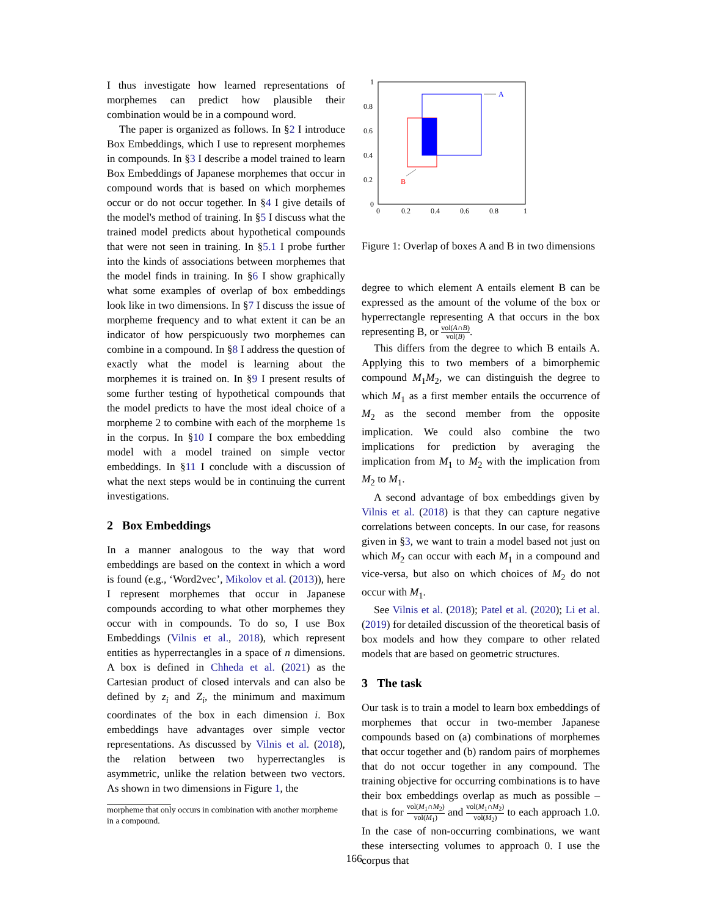I thus investigate how learned representations of morphemes can predict how plausible their combination would be in a compound word.
The paper is organized as follows. In §2 I introduce Box Embeddings, which I use to represent morphemes in compounds. In §3 I describe a model trained to learn Box Embeddings of Japanese morphemes that occur in compound words that is based on which morphemes occur or do not occur together. In §4 I give details of the model's method of training. In §5 I discuss what the trained model predicts about hypothetical compounds that were not seen in training. In §5.1 I probe further into the kinds of associations between morphemes that the model finds in training. In §6 I show graphically what some examples of overlap of box embeddings look like in two dimensions. In §7 I discuss the issue of morpheme frequency and to what extent it can be an indicator of how perspicuously two morphemes can combine in a compound. In §8 I address the question of exactly what the model is learning about the morphemes it is trained on. In §9 I present results of some further testing of hypothetical compounds that the model predicts to have the most ideal choice of a morpheme 2 to combine with each of the morpheme 1s in the corpus. In §10 I compare the box embedding model with a model trained on simple vector embeddings. In §11 I conclude with a discussion of what the next steps would be in continuing the current investigations.
2 Box Embeddings
In a manner analogous to the way that word embeddings are based on the context in which a word is found (e.g., ‘Word2vec’, Mikolov et al. (2013)), here I represent morphemes that occur in Japanese compounds according to what other morphemes they occur with in compounds. To do so, I use Box Embeddings (Vilnis et al., 2018), which represent entities as hyperrectangles in a space of n dimensions. A box is defined in Chheda et al. (2021) as the Cartesian product of closed intervals and can also be defined by z<sub>i</sub> and Z<sub>i</sub>, the minimum and maximum coordinates of the box in each dimension i. Box embeddings have advantages over simple vector representations. As discussed by Vilnis et al. (2018), the relation between two hyperrectangles is asymmetric, unlike the relation between two vectors. As shown in two dimensions in Figure 1, the
morpheme that only occurs in combination with another morpheme in a compound.
A
B
1
0.8
0.6
0.4
0.2
0
0
0.2
0.4
0.6
0.8
1
Figure 1: Overlap of boxes A and B in two dimensions
degree to which element A entails element B can be expressed as the amount of the volume of the box or hyperrectangle representing A that occurs in the box representing B, or vol(A∩B) vol(B).
This differs from the degree to which B entails A. Applying this to two members of a bimorphemic compound M<sub>1</sub>M<sub>2</sub>, we can distinguish the degree to which M<sub>1</sub> as a first member entails the occurrence of M<sub>2</sub> as the second member from the opposite implication. We could also combine the two implications for prediction by averaging the implication from M<sub>1</sub> to M<sub>2</sub> with the implication from M<sub>2</sub> to M<sub>1</sub>.
A second advantage of box embeddings given by Vilnis et al. (2018) is that they can capture negative correlations between concepts. In our case, for reasons given in §3, we want to train a model based not just on which M<sub>2</sub> can occur with each M<sub>1</sub> in a compound and vice-versa, but also on which choices of M<sub>2</sub> do not occur with M<sub>1</sub>.
See Vilnis et al. (2018); Patel et al. (2020); Li et al. (2019) for detailed discussion of the theoretical basis of box models and how they compare to other related models that are based on geometric structures.
3 The task
Our task is to train a model to learn box embeddings of morphemes that occur in two-member Japanese compounds based on (a) combinations of morphemes that occur together and (b) random pairs of morphemes that do not occur together in any compound. The training objective for occurring combinations is to have their box embeddings overlap as much as possible – that is for vol(M<sub>1</sub>∩M<sub>2</sub>) vol(M<sub>1</sub>) and vol(M<sub>1</sub>∩M<sub>2</sub>) vol(M<sub>2</sub>) to each approach 1.0. In the case of non-occurring combinations, we want these intersecting volumes to approach 0. I use the corpus that
166